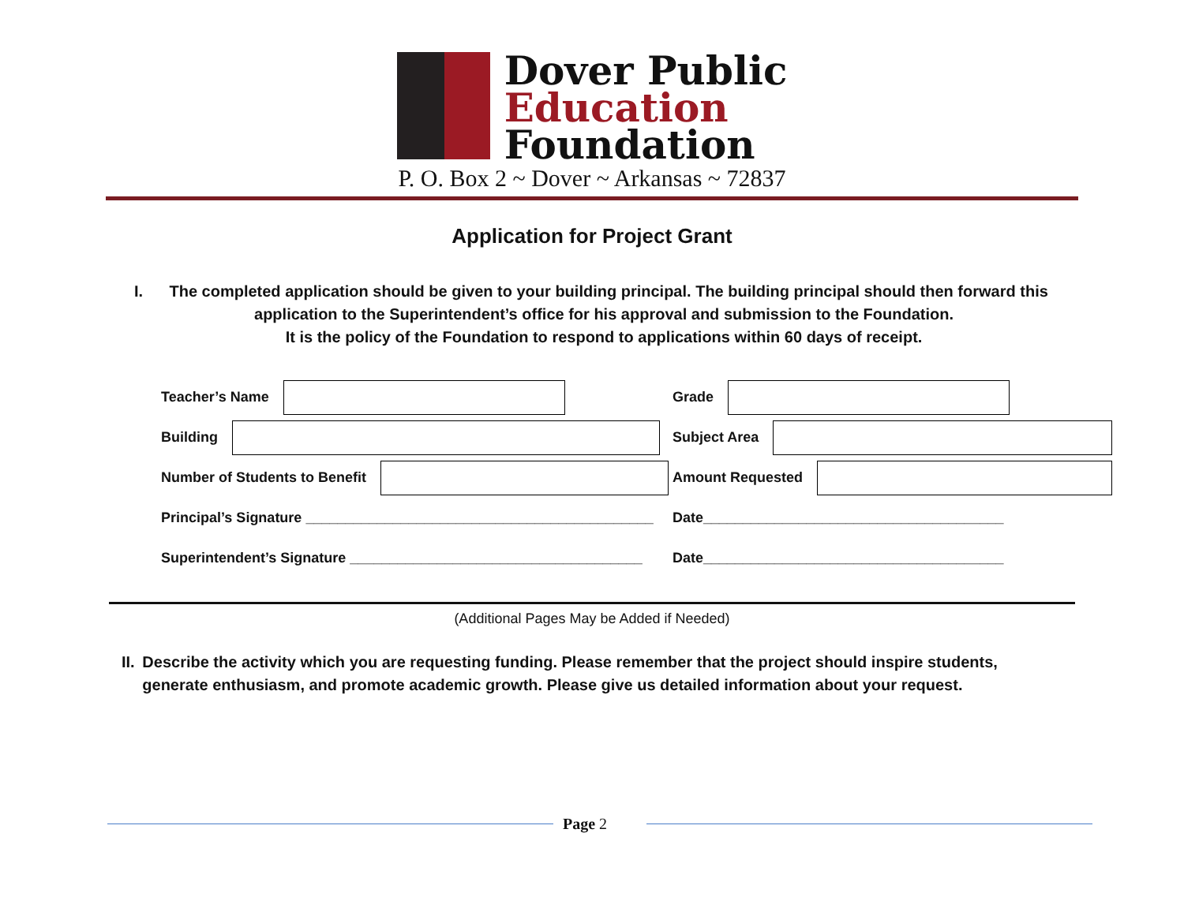Dover Public
Education
Foundation
P. O. Box 2 ~ Dover ~ Arkansas ~ 72837
Application for Project Grant
I. The completed application should be given to your building principal. The building principal should then forward this
application to the Superintendent’s office for his approval and submission to the Foundation.
It is the policy of the Foundation to respond to applications within 60 days of receipt.
Teacher’s Name Grade
Building Subject Area
Number of Students to Benefit Amount Requested
Principal’s Signature ____________________________________________
Date______________________________________
Superintendent’s Signature _____________________________________
Date______________________________________
(Additional Pages May be Added if Needed)
II. Describe the activity which you are requesting funding. Please remember that the project should inspire students, generate enthusiasm, and promote academic growth. Please give us detailed information about your request.
Page 2